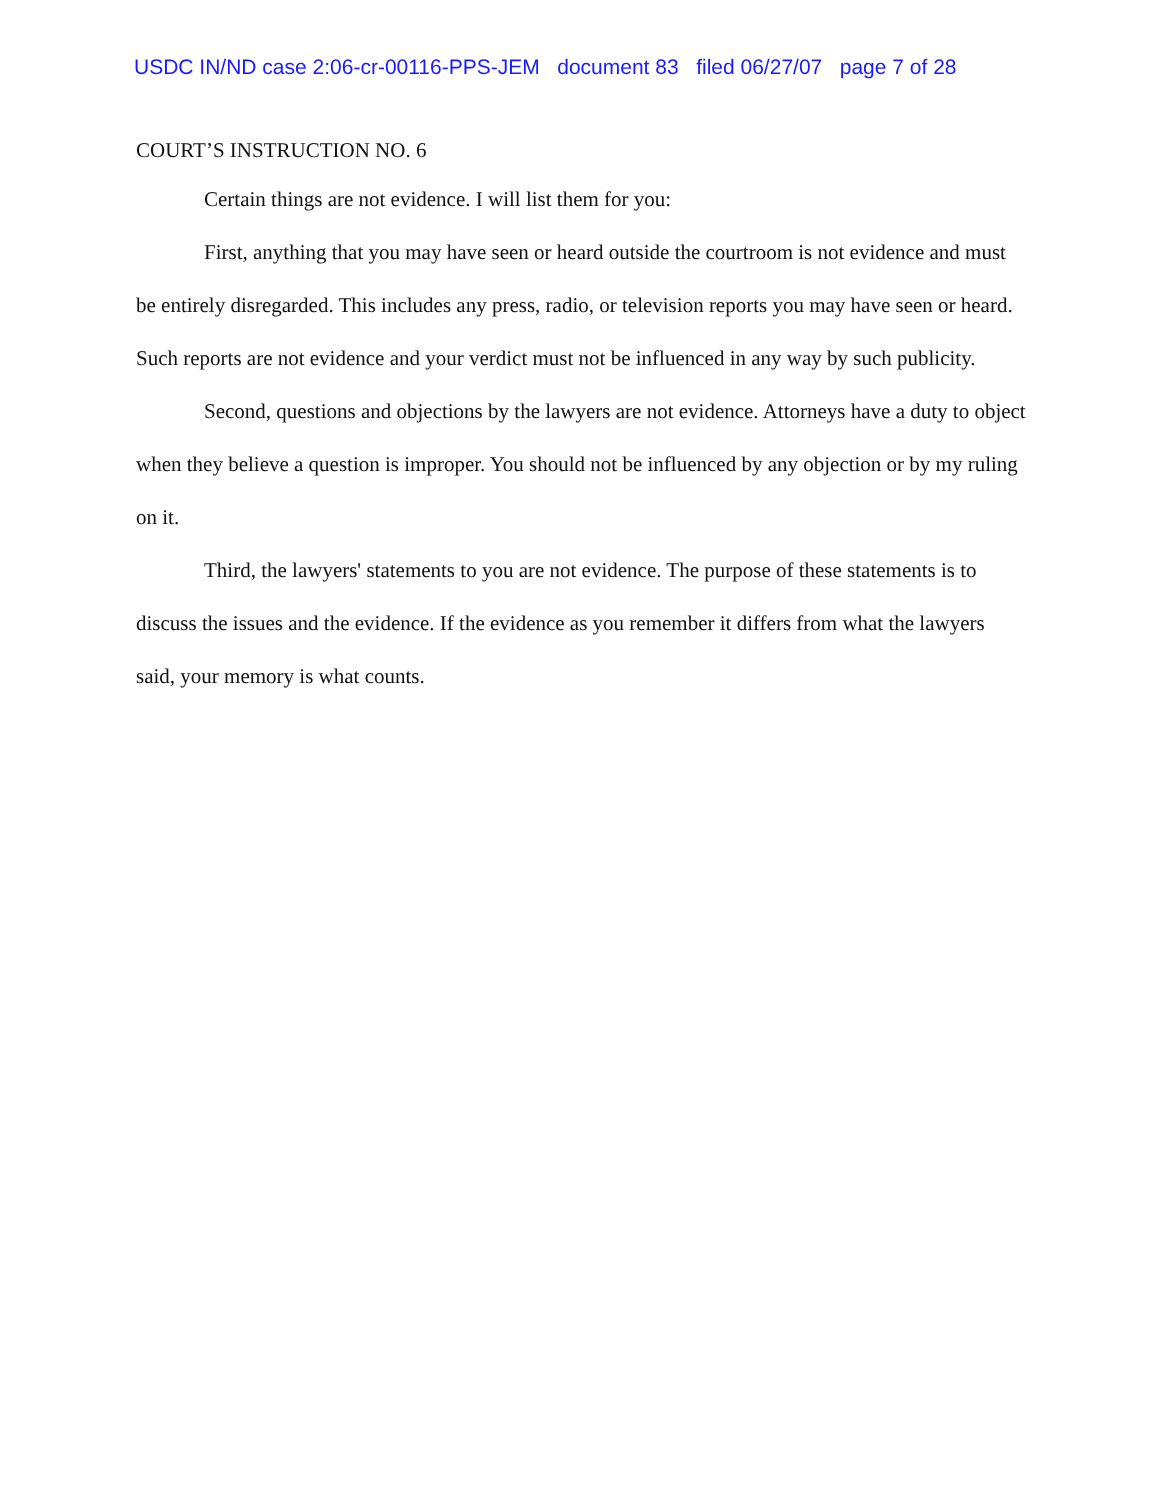USDC IN/ND case 2:06-cr-00116-PPS-JEM document 83 filed 06/27/07 page 7 of 28
COURT’S INSTRUCTION NO. 6
Certain things are not evidence. I will list them for you:
First, anything that you may have seen or heard outside the courtroom is not evidence and must be entirely disregarded. This includes any press, radio, or television reports you may have seen or heard. Such reports are not evidence and your verdict must not be influenced in any way by such publicity.
Second, questions and objections by the lawyers are not evidence. Attorneys have a duty to object when they believe a question is improper. You should not be influenced by any objection or by my ruling on it.
Third, the lawyers' statements to you are not evidence. The purpose of these statements is to discuss the issues and the evidence. If the evidence as you remember it differs from what the lawyers said, your memory is what counts.